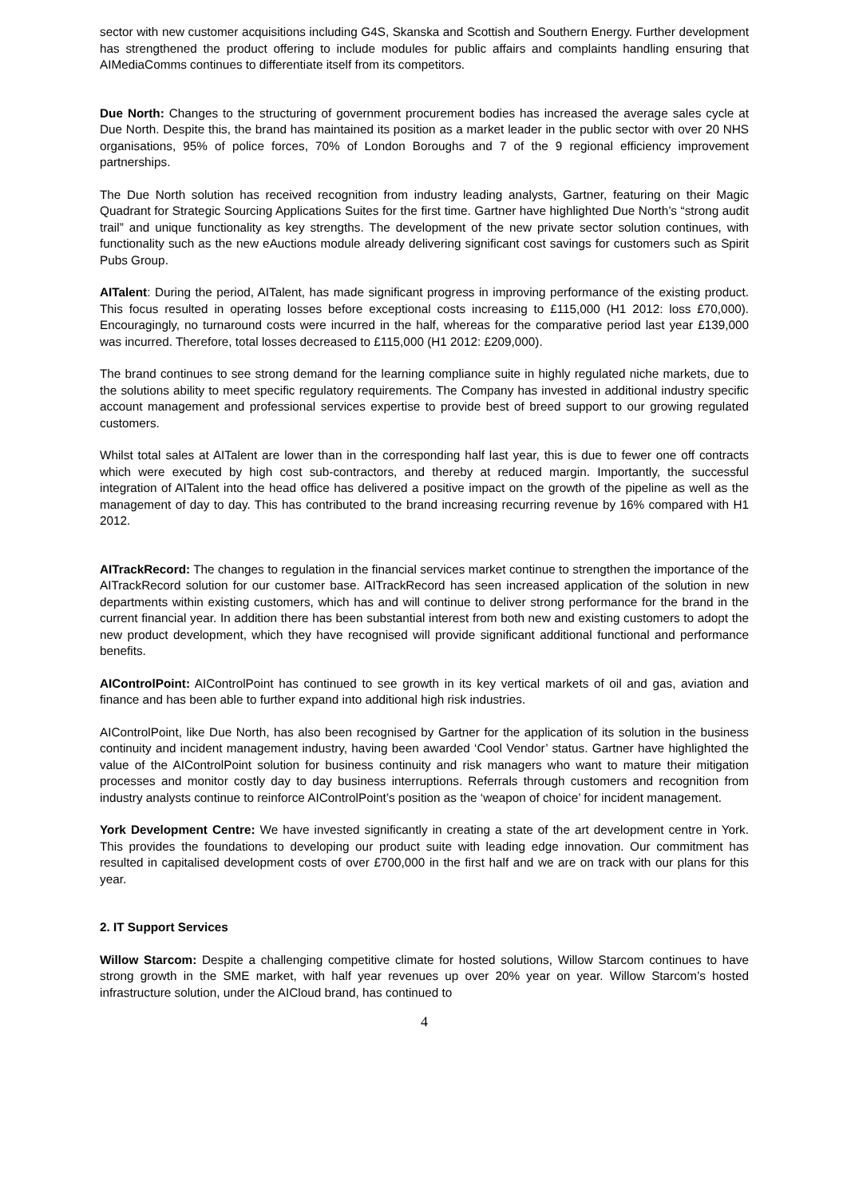sector with new customer acquisitions including G4S, Skanska and Scottish and Southern Energy. Further development has strengthened the product offering to include modules for public affairs and complaints handling ensuring that AIMediaComms continues to differentiate itself from its competitors.
Due North: Changes to the structuring of government procurement bodies has increased the average sales cycle at Due North. Despite this, the brand has maintained its position as a market leader in the public sector with over 20 NHS organisations, 95% of police forces, 70% of London Boroughs and 7 of the 9 regional efficiency improvement partnerships.
The Due North solution has received recognition from industry leading analysts, Gartner, featuring on their Magic Quadrant for Strategic Sourcing Applications Suites for the first time. Gartner have highlighted Due North’s “strong audit trail” and unique functionality as key strengths. The development of the new private sector solution continues, with functionality such as the new eAuctions module already delivering significant cost savings for customers such as Spirit Pubs Group.
AITalent: During the period, AITalent, has made significant progress in improving performance of the existing product. This focus resulted in operating losses before exceptional costs increasing to £115,000 (H1 2012: loss £70,000). Encouragingly, no turnaround costs were incurred in the half, whereas for the comparative period last year £139,000 was incurred. Therefore, total losses decreased to £115,000 (H1 2012: £209,000).
The brand continues to see strong demand for the learning compliance suite in highly regulated niche markets, due to the solutions ability to meet specific regulatory requirements. The Company has invested in additional industry specific account management and professional services expertise to provide best of breed support to our growing regulated customers.
Whilst total sales at AITalent are lower than in the corresponding half last year, this is due to fewer one off contracts which were executed by high cost sub-contractors, and thereby at reduced margin. Importantly, the successful integration of AITalent into the head office has delivered a positive impact on the growth of the pipeline as well as the management of day to day. This has contributed to the brand increasing recurring revenue by 16% compared with H1 2012.
AITrackRecord: The changes to regulation in the financial services market continue to strengthen the importance of the AITrackRecord solution for our customer base. AITrackRecord has seen increased application of the solution in new departments within existing customers, which has and will continue to deliver strong performance for the brand in the current financial year. In addition there has been substantial interest from both new and existing customers to adopt the new product development, which they have recognised will provide significant additional functional and performance benefits.
AIControlPoint: AIControlPoint has continued to see growth in its key vertical markets of oil and gas, aviation and finance and has been able to further expand into additional high risk industries.
AIControlPoint, like Due North, has also been recognised by Gartner for the application of its solution in the business continuity and incident management industry, having been awarded ‘Cool Vendor’ status. Gartner have highlighted the value of the AIControlPoint solution for business continuity and risk managers who want to mature their mitigation processes and monitor costly day to day business interruptions. Referrals through customers and recognition from industry analysts continue to reinforce AIControlPoint’s position as the ‘weapon of choice’ for incident management.
York Development Centre: We have invested significantly in creating a state of the art development centre in York. This provides the foundations to developing our product suite with leading edge innovation. Our commitment has resulted in capitalised development costs of over £700,000 in the first half and we are on track with our plans for this year.
2. IT Support Services
Willow Starcom: Despite a challenging competitive climate for hosted solutions, Willow Starcom continues to have strong growth in the SME market, with half year revenues up over 20% year on year. Willow Starcom’s hosted infrastructure solution, under the AICloud brand, has continued to
4